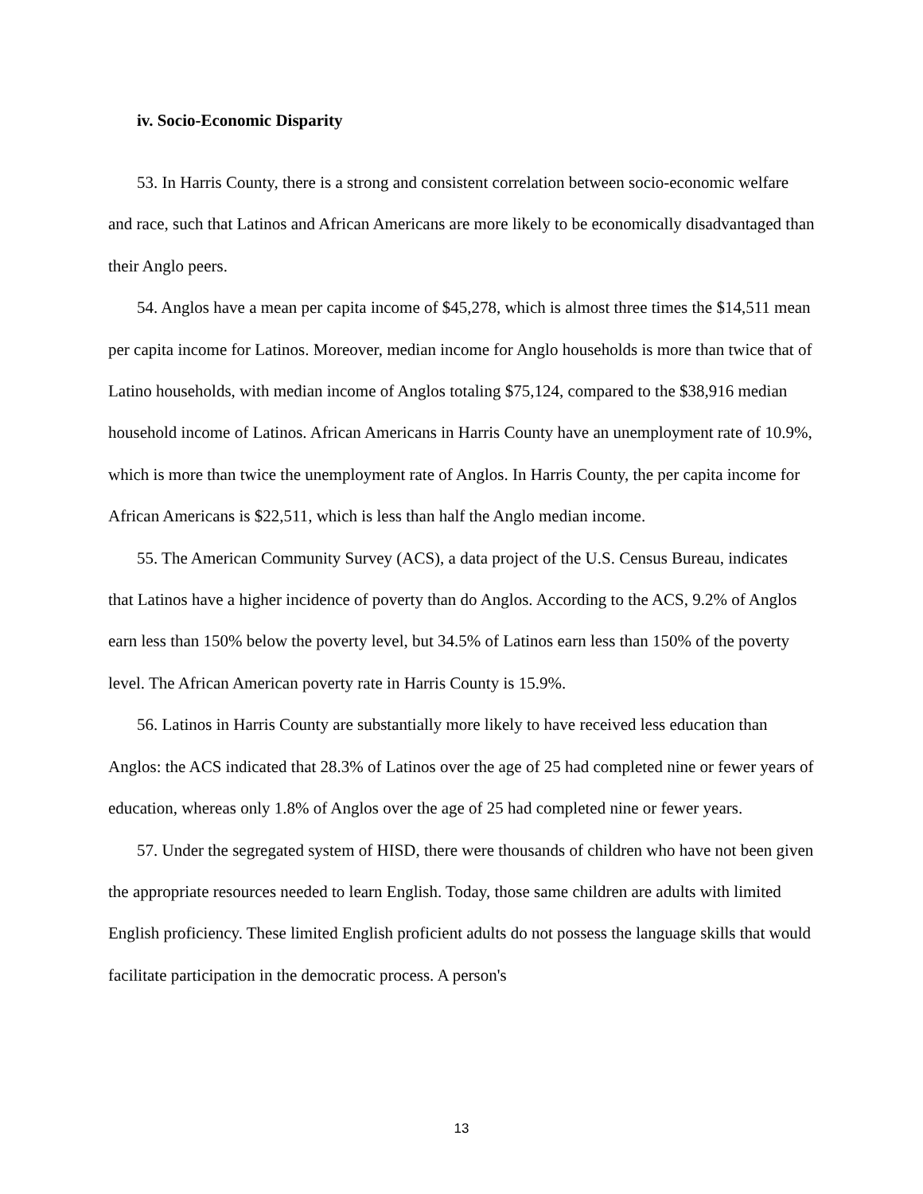iv. Socio-Economic Disparity
53. In Harris County, there is a strong and consistent correlation between socio-economic welfare and race, such that Latinos and African Americans are more likely to be economically disadvantaged than their Anglo peers.
54. Anglos have a mean per capita income of $45,278, which is almost three times the $14,511 mean per capita income for Latinos. Moreover, median income for Anglo households is more than twice that of Latino households, with median income of Anglos totaling $75,124, compared to the $38,916 median household income of Latinos. African Americans in Harris County have an unemployment rate of 10.9%, which is more than twice the unemployment rate of Anglos. In Harris County, the per capita income for African Americans is $22,511, which is less than half the Anglo median income.
55. The American Community Survey (ACS), a data project of the U.S. Census Bureau, indicates that Latinos have a higher incidence of poverty than do Anglos. According to the ACS, 9.2% of Anglos earn less than 150% below the poverty level, but 34.5% of Latinos earn less than 150% of the poverty level. The African American poverty rate in Harris County is 15.9%.
56. Latinos in Harris County are substantially more likely to have received less education than Anglos: the ACS indicated that 28.3% of Latinos over the age of 25 had completed nine or fewer years of education, whereas only 1.8% of Anglos over the age of 25 had completed nine or fewer years.
57. Under the segregated system of HISD, there were thousands of children who have not been given the appropriate resources needed to learn English. Today, those same children are adults with limited English proficiency. These limited English proficient adults do not possess the language skills that would facilitate participation in the democratic process. A person's
13